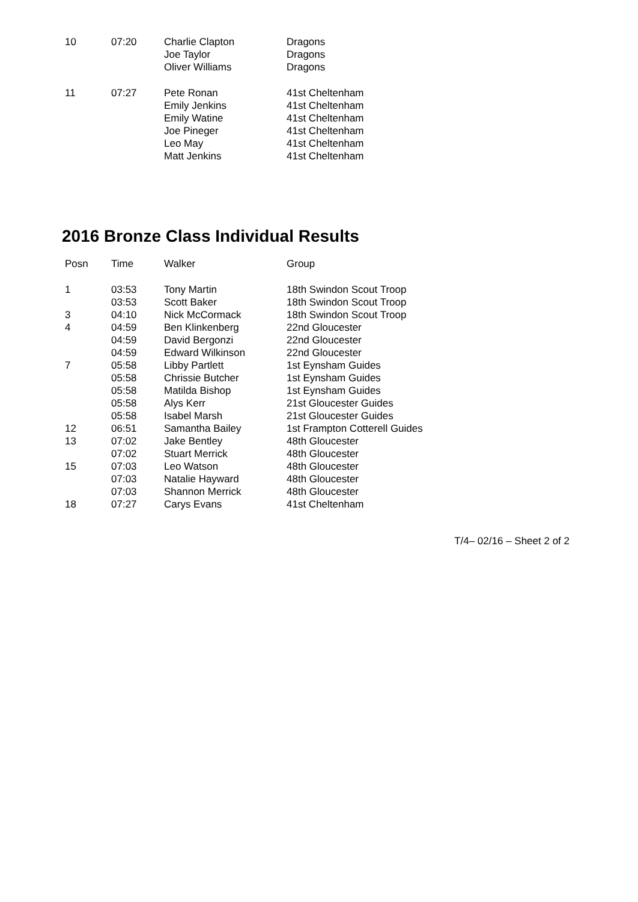| 10 | 07:20 | Charlie Clapton | Dragons |
| | | Joe Taylor | Dragons |
| | | Oliver Williams | Dragons |
| 11 | 07:27 | Pete Ronan | 41st Cheltenham |
| | | Emily Jenkins | 41st Cheltenham |
| | | Emily Watine | 41st Cheltenham |
| | | Joe Pineger | 41st Cheltenham |
| | | Leo May | 41st Cheltenham |
| | | Matt Jenkins | 41st Cheltenham |
2016 Bronze Class Individual Results
| Posn | Time | Walker | Group |
| --- | --- | --- | --- |
| 1 | 03:53 | Tony Martin | 18th Swindon Scout Troop |
| | 03:53 | Scott Baker | 18th Swindon Scout Troop |
| 3 | 04:10 | Nick McCormack | 18th Swindon Scout Troop |
| 4 | 04:59 | Ben Klinkenberg | 22nd Gloucester |
| | 04:59 | David Bergonzi | 22nd Gloucester |
| | 04:59 | Edward Wilkinson | 22nd Gloucester |
| 7 | 05:58 | Libby Partlett | 1st Eynsham Guides |
| | 05:58 | Chrissie Butcher | 1st Eynsham Guides |
| | 05:58 | Matilda Bishop | 1st Eynsham Guides |
| | 05:58 | Alys Kerr | 21st Gloucester Guides |
| | 05:58 | Isabel Marsh | 21st Gloucester Guides |
| 12 | 06:51 | Samantha Bailey | 1st Frampton Cotterell Guides |
| 13 | 07:02 | Jake Bentley | 48th Gloucester |
| | 07:02 | Stuart Merrick | 48th Gloucester |
| 15 | 07:03 | Leo Watson | 48th Gloucester |
| | 07:03 | Natalie Hayward | 48th Gloucester |
| | 07:03 | Shannon Merrick | 48th Gloucester |
| 18 | 07:27 | Carys Evans | 41st Cheltenham |
T/4– 02/16 – Sheet 2 of 2